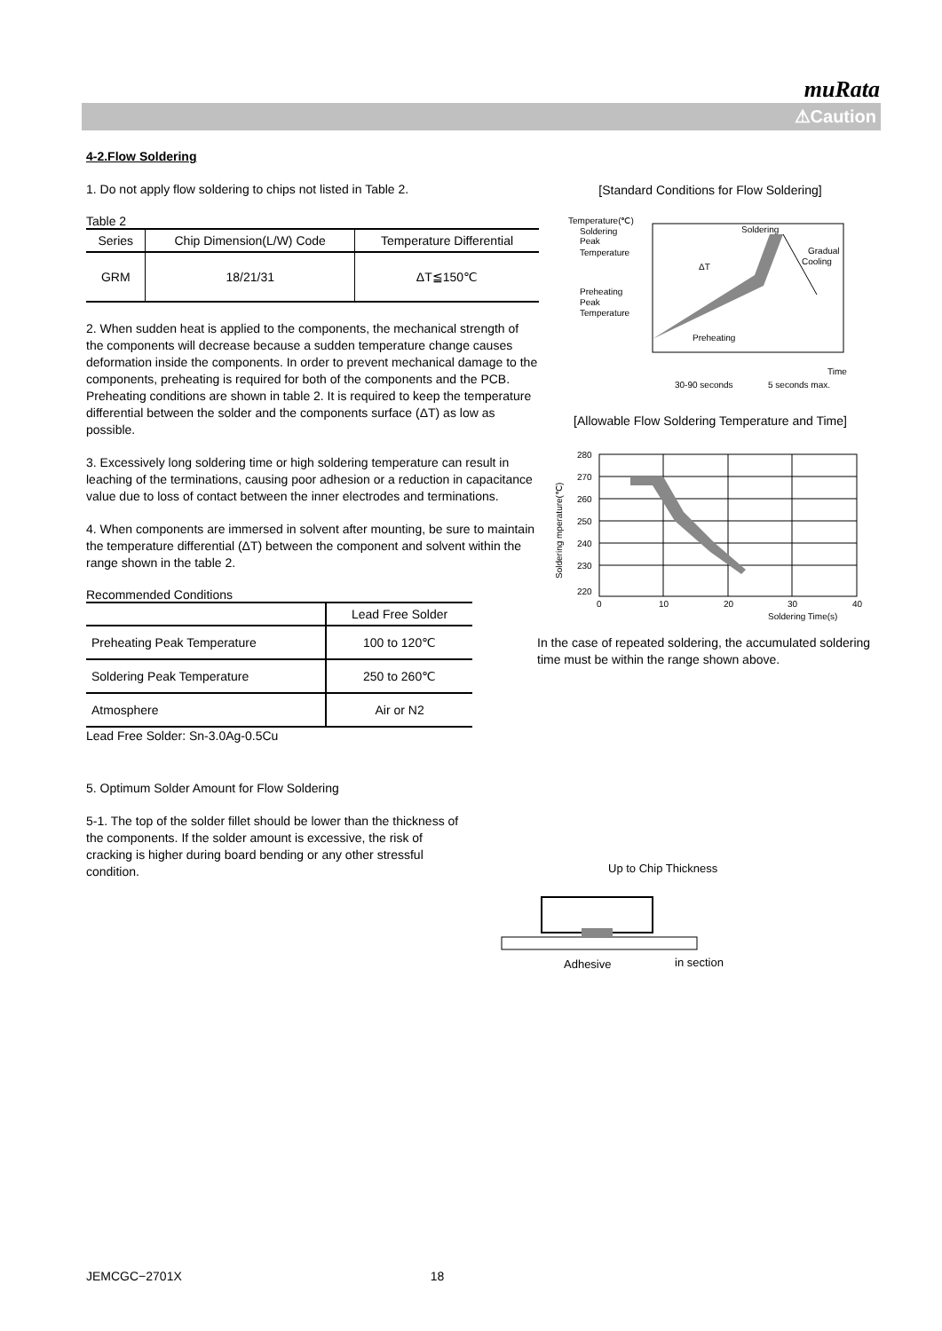muRata
⚠Caution
4-2.Flow Soldering
1. Do not apply flow soldering to chips not listed in Table 2.
Table 2
| Series | Chip Dimension(L/W) Code | Temperature Differential |
| --- | --- | --- |
| GRM | 18/21/31 | ΔT≦150℃ |
2. When sudden heat is applied to the components, the mechanical strength of the components will decrease because a sudden temperature change causes deformation inside the components. In order to prevent mechanical damage to the components, preheating is required for both of the components and the PCB. Preheating conditions are shown in table 2. It is required to keep the temperature differential between the solder and the components surface (ΔT) as low as possible.
3. Excessively long soldering time or high soldering temperature can result in leaching of the terminations, causing poor adhesion or a reduction in capacitance value due to loss of contact between the inner electrodes and terminations.
4. When components are immersed in solvent after mounting, be sure to maintain the temperature differential (ΔT) between the component and solvent within the range shown in the table 2.
Recommended Conditions
| | Lead Free Solder |
| Preheating Peak Temperature | 100 to 120℃ |
| Soldering Peak Temperature | 250 to 260℃ |
| Atmosphere | Air or N2 |
Lead Free Solder: Sn-3.0Ag-0.5Cu
5. Optimum Solder Amount for Flow Soldering
5-1. The top of the solder fillet should be lower than the thickness of the components. If the solder amount is excessive, the risk of cracking is higher during board bending or any other stressful condition.
[Standard Conditions for Flow Soldering]
Temperature(℃)
Soldering
Peak
Temperature
Preheating
Peak
Temperature
Soldering
Gradual
Cooling
Preheating
ΔT
Time
30-90 seconds
5 seconds max.
[Allowable Flow Soldering Temperature and Time]
Soldering mperature(℃)
280
270
260
250
240
230
220
0
10
20
30
40
Soldering Time(s)
In the case of repeated soldering, the accumulated soldering time must be within the range shown above.
Up to Chip Thickness
Adhesive
in section
JEMCGC−2701X 18